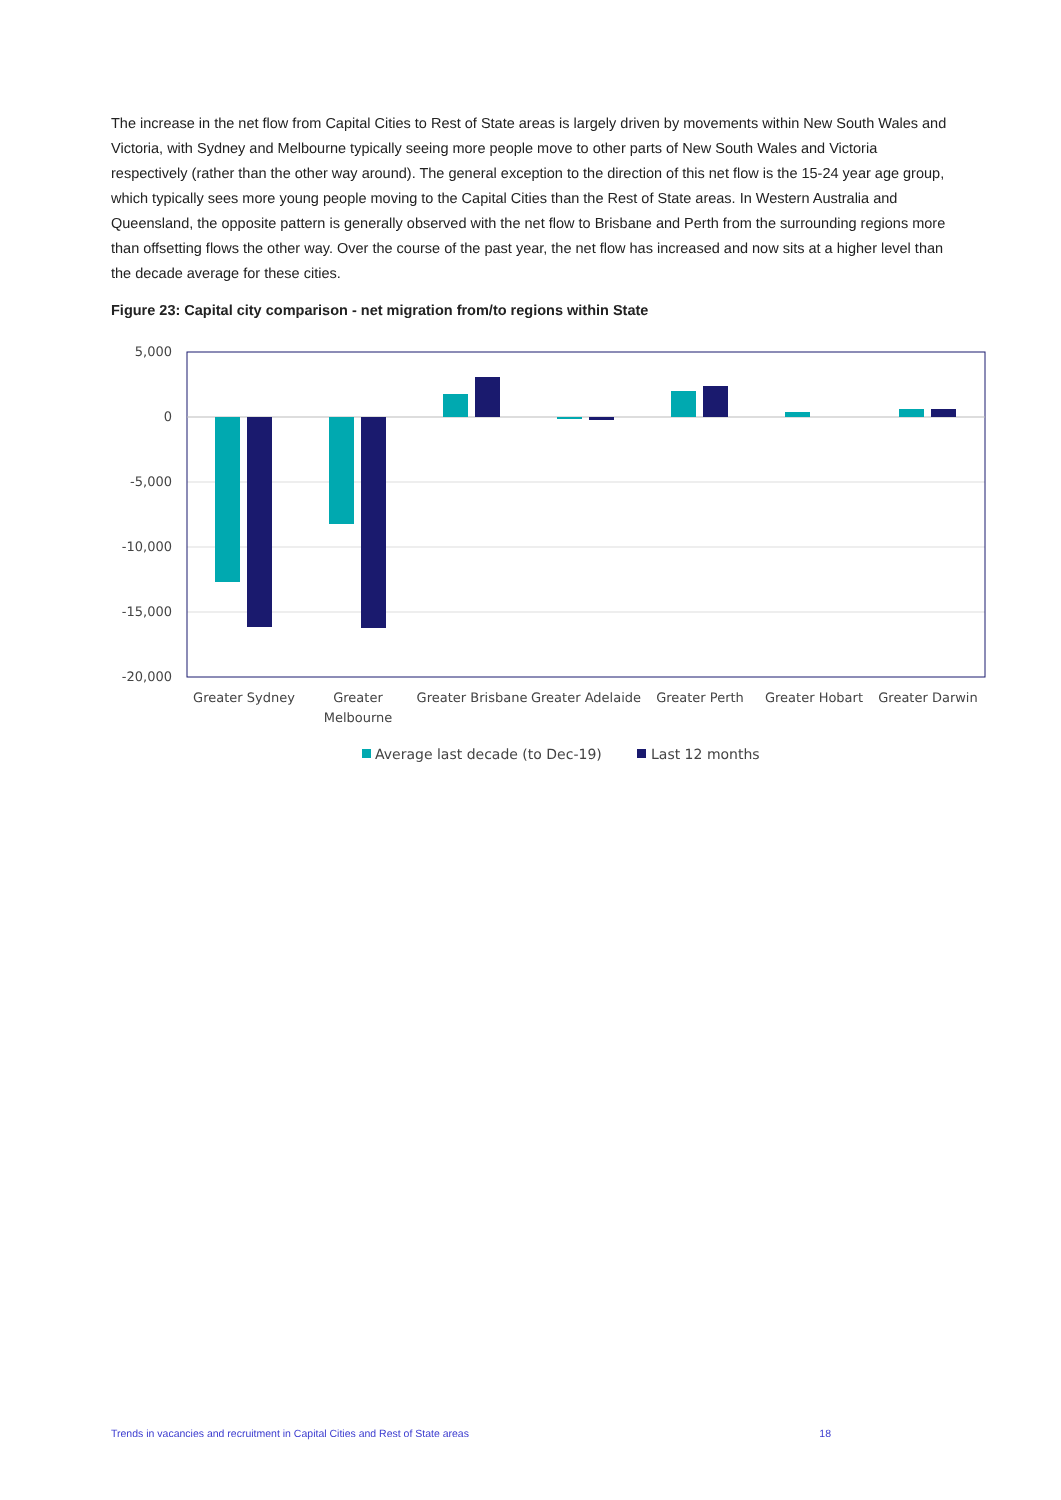The increase in the net flow from Capital Cities to Rest of State areas is largely driven by movements within New South Wales and Victoria, with Sydney and Melbourne typically seeing more people move to other parts of New South Wales and Victoria respectively (rather than the other way around). The general exception to the direction of this net flow is the 15-24 year age group, which typically sees more young people moving to the Capital Cities than the Rest of State areas. In Western Australia and Queensland, the opposite pattern is generally observed with the net flow to Brisbane and Perth from the surrounding regions more than offsetting flows the other way. Over the course of the past year, the net flow has increased and now sits at a higher level than the decade average for these cities.
Figure 23: Capital city comparison - net migration from/to regions within State
5,000
0
-5,000
-10,000
-15,000
-20,000
Greater Sydney
Greater
Melbourne
Greater Brisbane
Greater Adelaide
Greater Perth
Greater Hobart
Greater Darwin
Average last decade (to Dec-19)
Last 12 months
Trends in vacancies and recruitment in Capital Cities and Rest of State areas 18